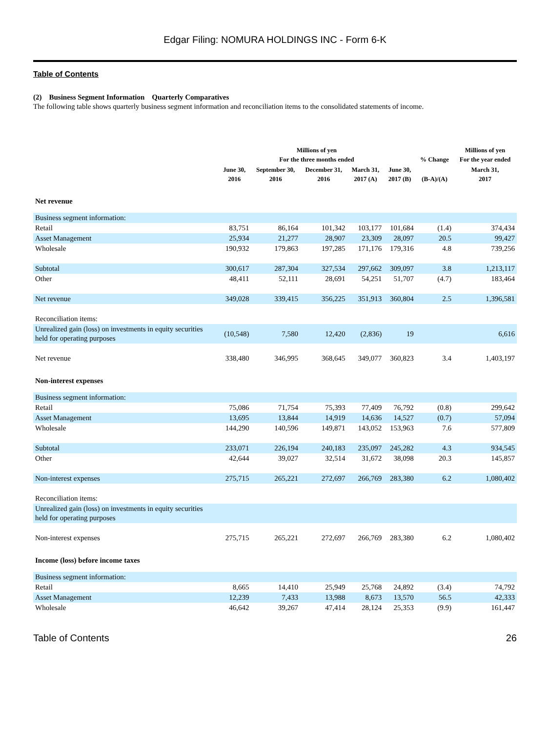Edgar Filing: NOMURA HOLDINGS INC - Form 6-K
Table of Contents
(2) Business Segment Information Quarterly Comparatives
The following table shows quarterly business segment information and reconciliation items to the consolidated statements of income.
| | Millions of yen For the three months ended | | | | | % Change | Millions of yen For the year ended |
| --- | --- | --- | --- | --- | --- | --- | --- |
| | June 30, 2016 | September 30, 2016 | December 31, 2016 | March 31, 2017 (A) | June 30, 2017 (B) | (B-A)/(A) | March 31, 2017 |
| Net revenue | | | | | | | |
| Business segment information: | | | | | | | |
| Retail | 83,751 | 86,164 | 101,342 | 103,177 | 101,684 | (1.4) | 374,434 |
| Asset Management | 25,934 | 21,277 | 28,907 | 23,309 | 28,097 | 20.5 | 99,427 |
| Wholesale | 190,932 | 179,863 | 197,285 | 171,176 | 179,316 | 4.8 | 739,256 |
| Subtotal | 300,617 | 287,304 | 327,534 | 297,662 | 309,097 | 3.8 | 1,213,117 |
| Other | 48,411 | 52,111 | 28,691 | 54,251 | 51,707 | (4.7) | 183,464 |
| Net revenue | 349,028 | 339,415 | 356,225 | 351,913 | 360,804 | 2.5 | 1,396,581 |
| Reconciliation items: | | | | | | | |
| Unrealized gain (loss) on investments in equity securities held for operating purposes | (10,548) | 7,580 | 12,420 | (2,836) | 19 | | 6,616 |
| Net revenue | 338,480 | 346,995 | 368,645 | 349,077 | 360,823 | 3.4 | 1,403,197 |
| Non-interest expenses | | | | | | | |
| Business segment information: | | | | | | | |
| Retail | 75,086 | 71,754 | 75,393 | 77,409 | 76,792 | (0.8) | 299,642 |
| Asset Management | 13,695 | 13,844 | 14,919 | 14,636 | 14,527 | (0.7) | 57,094 |
| Wholesale | 144,290 | 140,596 | 149,871 | 143,052 | 153,963 | 7.6 | 577,809 |
| Subtotal | 233,071 | 226,194 | 240,183 | 235,097 | 245,282 | 4.3 | 934,545 |
| Other | 42,644 | 39,027 | 32,514 | 31,672 | 38,098 | 20.3 | 145,857 |
| Non-interest expenses | 275,715 | 265,221 | 272,697 | 266,769 | 283,380 | 6.2 | 1,080,402 |
| Reconciliation items: | | | | | | | |
| Unrealized gain (loss) on investments in equity securities held for operating purposes | | | | | | | |
| Non-interest expenses | 275,715 | 265,221 | 272,697 | 266,769 | 283,380 | 6.2 | 1,080,402 |
| Income (loss) before income taxes | | | | | | | |
| Business segment information: | | | | | | | |
| Retail | 8,665 | 14,410 | 25,949 | 25,768 | 24,892 | (3.4) | 74,792 |
| Asset Management | 12,239 | 7,433 | 13,988 | 8,673 | 13,570 | 56.5 | 42,333 |
| Wholesale | 46,642 | 39,267 | 47,414 | 28,124 | 25,353 | (9.9) | 161,447 |
Table of Contents 26